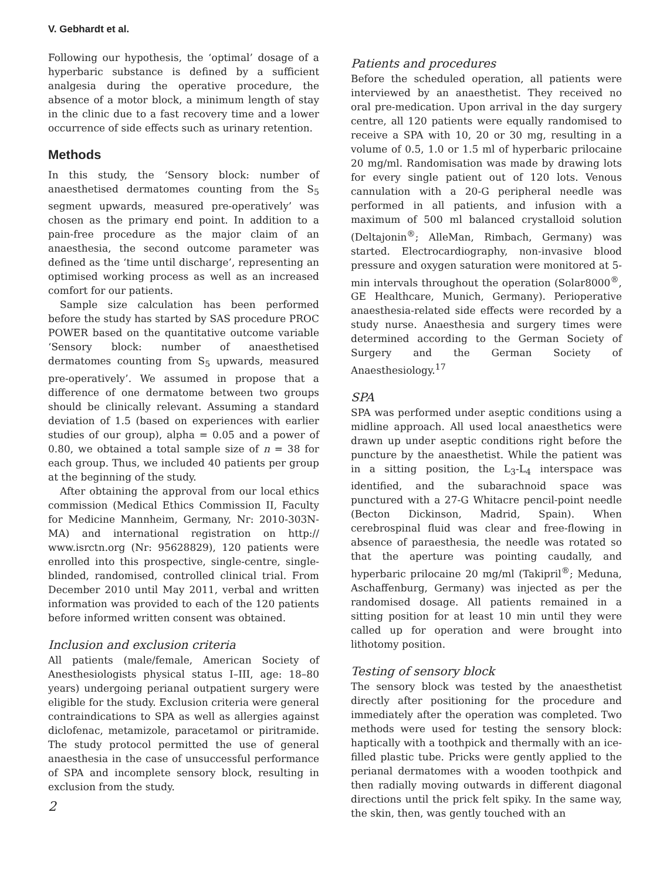V. Gebhardt et al.
Following our hypothesis, the ‘optimal’ dosage of a hyperbaric substance is defined by a sufficient analgesia during the operative procedure, the absence of a motor block, a minimum length of stay in the clinic due to a fast recovery time and a lower occurrence of side effects such as urinary retention.
Methods
In this study, the ‘Sensory block: number of anaesthetised dermatomes counting from the S<sub>5</sub> segment upwards, measured pre-operatively’ was chosen as the primary end point. In addition to a pain-free procedure as the major claim of an anaesthesia, the second outcome parameter was defined as the ‘time until discharge’, representing an optimised working process as well as an increased comfort for our patients.
Sample size calculation has been performed before the study has started by SAS procedure PROC POWER based on the quantitative outcome variable ‘Sensory block: number of anaesthetised dermatomes counting from S<sub>5</sub> upwards, measured pre-operatively’. We assumed in propose that a difference of one dermatome between two groups should be clinically relevant. Assuming a standard deviation of 1.5 (based on experiences with earlier studies of our group), alpha = 0.05 and a power of 0.80, we obtained a total sample size of n = 38 for each group. Thus, we included 40 patients per group at the beginning of the study.
After obtaining the approval from our local ethics commission (Medical Ethics Commission II, Faculty for Medicine Mannheim, Germany, Nr: 2010-303N-MA) and international registration on http:// www.isrctn.org (Nr: 95628829), 120 patients were enrolled into this prospective, single-centre, single-blinded, randomised, controlled clinical trial. From December 2010 until May 2011, verbal and written information was provided to each of the 120 patients before informed written consent was obtained.
Inclusion and exclusion criteria
All patients (male/female, American Society of Anesthesiologists physical status I–III, age: 18–80 years) undergoing perianal outpatient surgery were eligible for the study. Exclusion criteria were general contraindications to SPA as well as allergies against diclofenac, metamizole, paracetamol or piritramide. The study protocol permitted the use of general anaesthesia in the case of unsuccessful performance of SPA and incomplete sensory block, resulting in exclusion from the study.
2
Patients and procedures
Before the scheduled operation, all patients were interviewed by an anaesthetist. They received no oral pre-medication. Upon arrival in the day surgery centre, all 120 patients were equally randomised to receive a SPA with 10, 20 or 30 mg, resulting in a volume of 0.5, 1.0 or 1.5 ml of hyperbaric prilocaine 20 mg/ml. Randomisation was made by drawing lots for every single patient out of 120 lots. Venous cannulation with a 20-G peripheral needle was performed in all patients, and infusion with a maximum of 500 ml balanced crystalloid solution (Deltajonin<sup>®</sup>; AlleMan, Rimbach, Germany) was started. Electrocardiography, non-invasive blood pressure and oxygen saturation were monitored at 5-min intervals throughout the operation (Solar8000<sup>®</sup>, GE Healthcare, Munich, Germany). Perioperative anaesthesia-related side effects were recorded by a study nurse. Anaesthesia and surgery times were determined according to the German Society of Surgery and the German Society of Anaesthesiology.<sup>17</sup>
SPA
SPA was performed under aseptic conditions using a midline approach. All used local anaesthetics were drawn up under aseptic conditions right before the puncture by the anaesthetist. While the patient was in a sitting position, the L<sub>3</sub>-L<sub>4</sub> interspace was identified, and the subarachnoid space was punctured with a 27-G Whitacre pencil-point needle (Becton Dickinson, Madrid, Spain). When cerebrospinal fluid was clear and free-flowing in absence of paraesthesia, the needle was rotated so that the aperture was pointing caudally, and hyperbaric prilocaine 20 mg/ml (Takipril<sup>®</sup>; Meduna, Aschaffenburg, Germany) was injected as per the randomised dosage. All patients remained in a sitting position for at least 10 min until they were called up for operation and were brought into lithotomy position.
Testing of sensory block
The sensory block was tested by the anaesthetist directly after positioning for the procedure and immediately after the operation was completed. Two methods were used for testing the sensory block: haptically with a toothpick and thermally with an ice-filled plastic tube. Pricks were gently applied to the perianal dermatomes with a wooden toothpick and then radially moving outwards in different diagonal directions until the prick felt spiky. In the same way, the skin, then, was gently touched with an